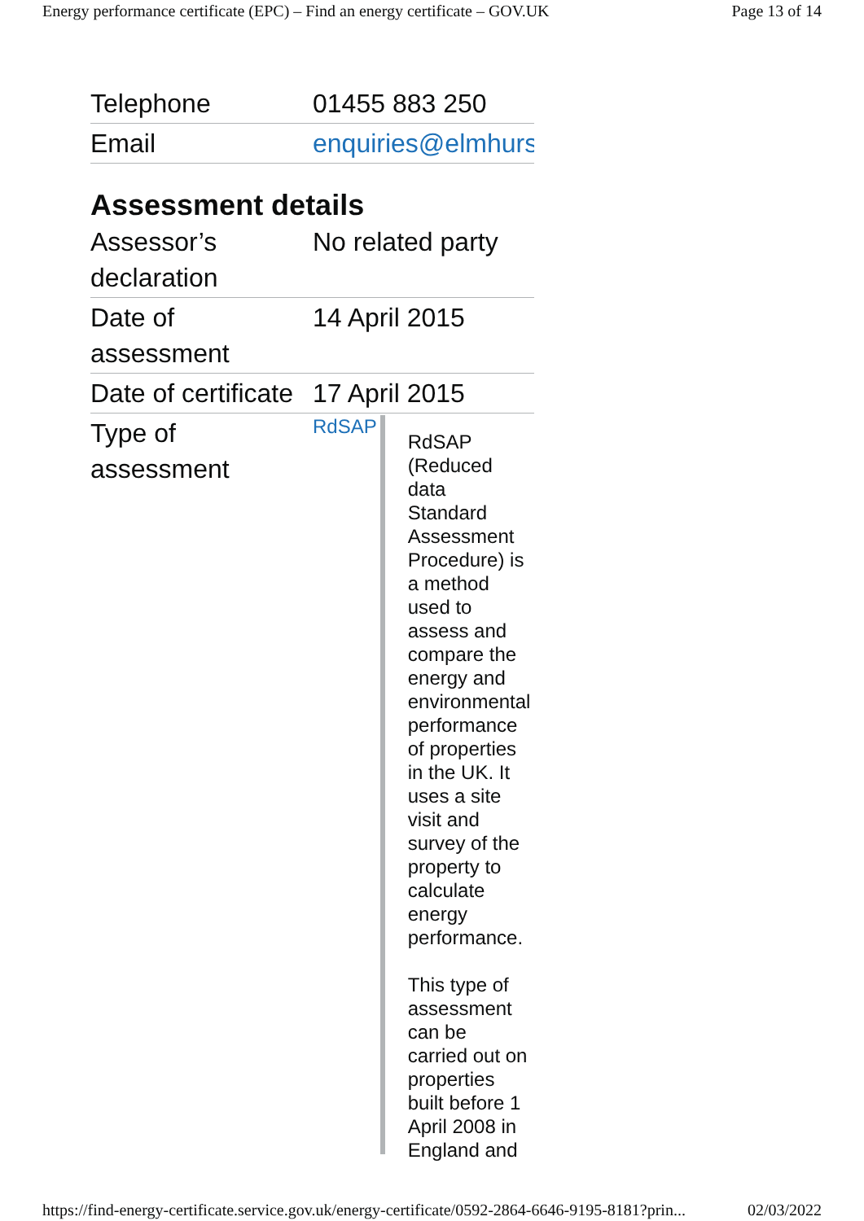Energy performance certificate (EPC) – Find an energy certificate – GOV.UK Page 13 of 14
| Telephone | 01455 883 250 |
| Email | enquiries@elmhurs |
Assessment details
| Assessor’s declaration | No related party |
| Date of assessment | 14 April 2015 |
| Date of certificate | 17 April 2015 |
| Type of assessment | RdSAP RdSAP (Reduced data Standard Assessment Procedure) is a method used to assess and compare the energy and environmental performance of properties in the UK. It uses a site visit and survey of the property to calculate energy performance. This type of assessment can be carried out on properties built before 1 April 2008 in England and |
https://find-energy-certificate.service.gov.uk/energy-certificate/0592-2864-6646-9195-8181?prin... 02/03/2022